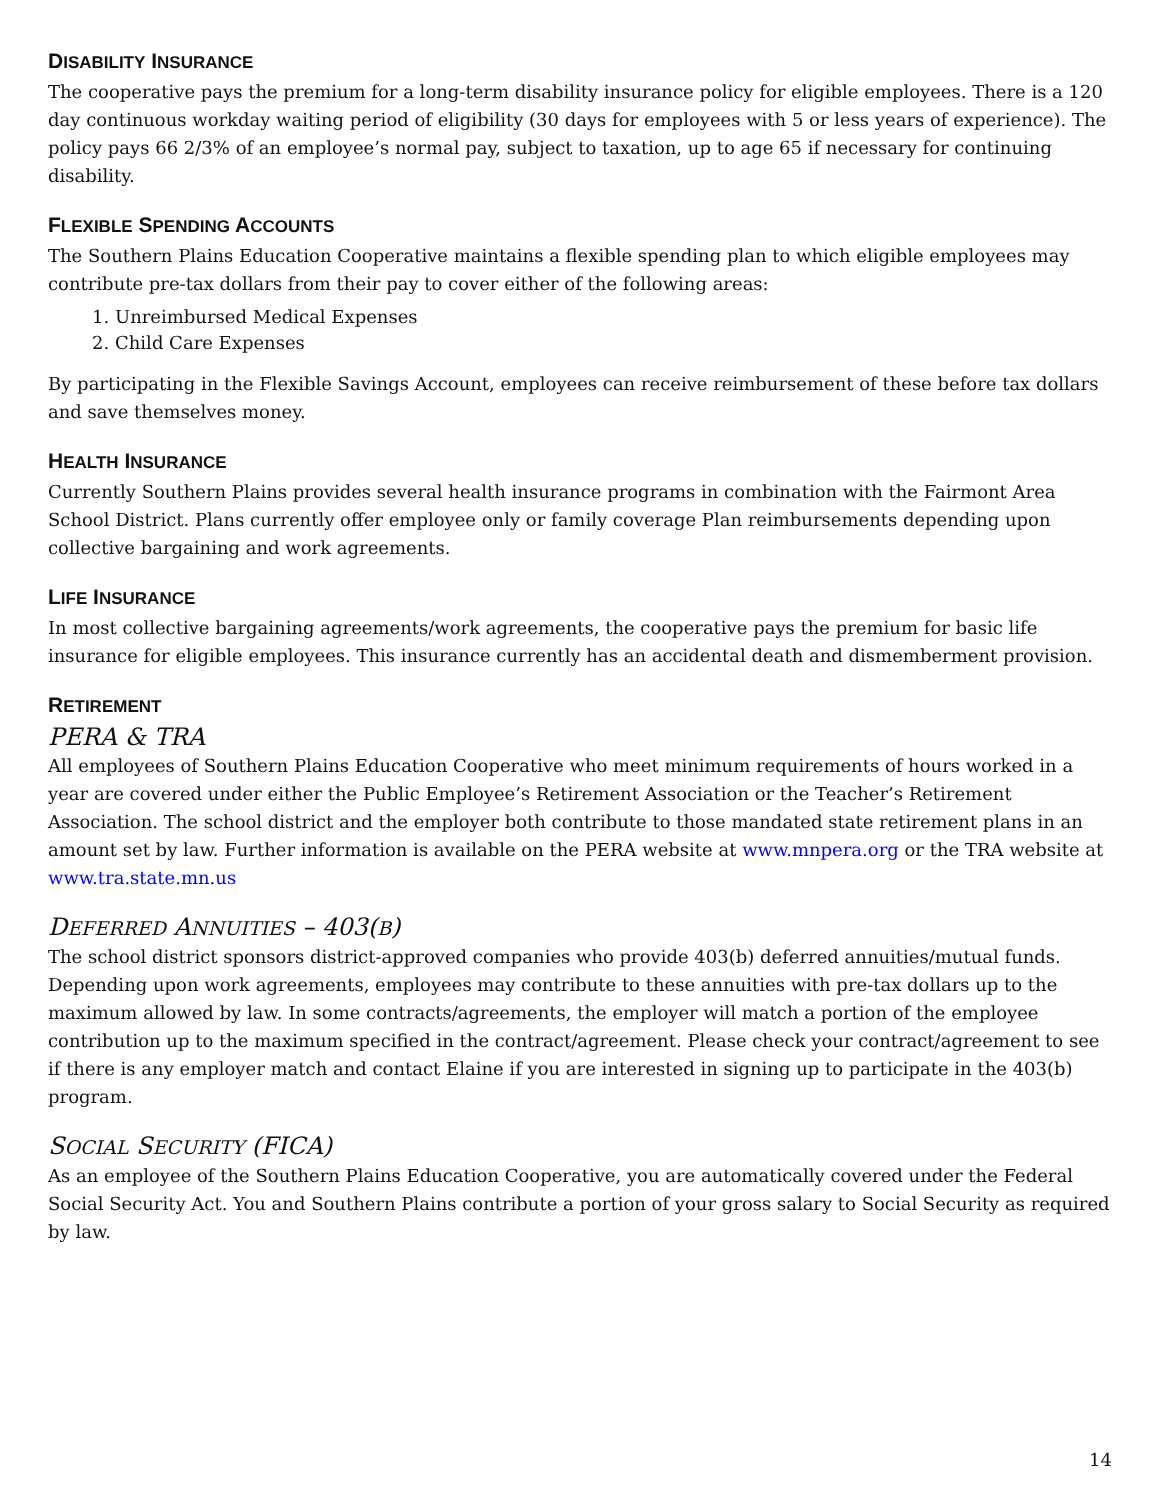DISABILITY INSURANCE
The cooperative pays the premium for a long-term disability insurance policy for eligible employees. There is a 120 day continuous workday waiting period of eligibility (30 days for employees with 5 or less years of experience). The policy pays 66 2/3% of an employee’s normal pay, subject to taxation, up to age 65 if necessary for continuing disability.
FLEXIBLE SPENDING ACCOUNTS
The Southern Plains Education Cooperative maintains a flexible spending plan to which eligible employees may contribute pre-tax dollars from their pay to cover either of the following areas:
1. Unreimbursed Medical Expenses
2. Child Care Expenses
By participating in the Flexible Savings Account, employees can receive reimbursement of these before tax dollars and save themselves money.
HEALTH INSURANCE
Currently Southern Plains provides several health insurance programs in combination with the Fairmont Area School District. Plans currently offer employee only or family coverage Plan reimbursements depending upon collective bargaining and work agreements.
LIFE INSURANCE
In most collective bargaining agreements/work agreements, the cooperative pays the premium for basic life insurance for eligible employees. This insurance currently has an accidental death and dismemberment provision.
RETIREMENT
PERA & TRA
All employees of Southern Plains Education Cooperative who meet minimum requirements of hours worked in a year are covered under either the Public Employee’s Retirement Association or the Teacher’s Retirement Association. The school district and the employer both contribute to those mandated state retirement plans in an amount set by law. Further information is available on the PERA website at www.mnpera.org or the TRA website at www.tra.state.mn.us
DEFERRED ANNUITIES – 403(B)
The school district sponsors district-approved companies who provide 403(b) deferred annuities/mutual funds. Depending upon work agreements, employees may contribute to these annuities with pre-tax dollars up to the maximum allowed by law. In some contracts/agreements, the employer will match a portion of the employee contribution up to the maximum specified in the contract/agreement. Please check your contract/agreement to see if there is any employer match and contact Elaine if you are interested in signing up to participate in the 403(b) program.
SOCIAL SECURITY (FICA)
As an employee of the Southern Plains Education Cooperative, you are automatically covered under the Federal Social Security Act. You and Southern Plains contribute a portion of your gross salary to Social Security as required by law.
14